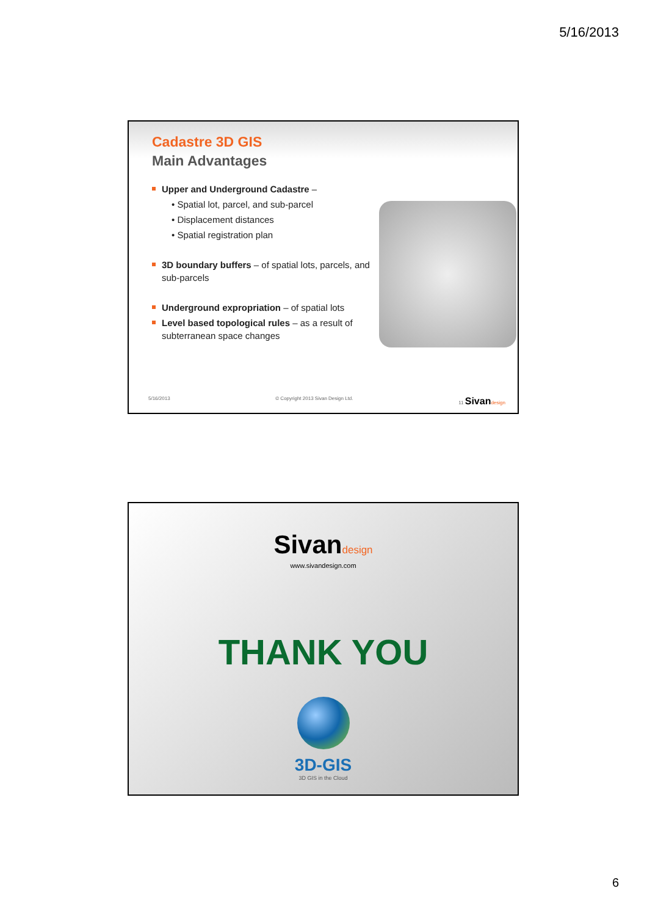5/16/2013
Cadastre 3D GIS
Main Advantages
Upper and Underground Cadastre –
• Spatial lot, parcel, and sub-parcel
• Displacement distances
• Spatial registration plan
3D boundary buffers – of spatial lots, parcels, and sub-parcels
Underground expropriation – of spatial lots
Level based topological rules – as a result of subterranean space changes
5/16/2013 © Copyright 2013 Sivan Design Ltd. 11 Sivan design
Sivan design
www.sivandesign.com
THANK YOU
3D-GIS
3D GIS in the Cloud
6